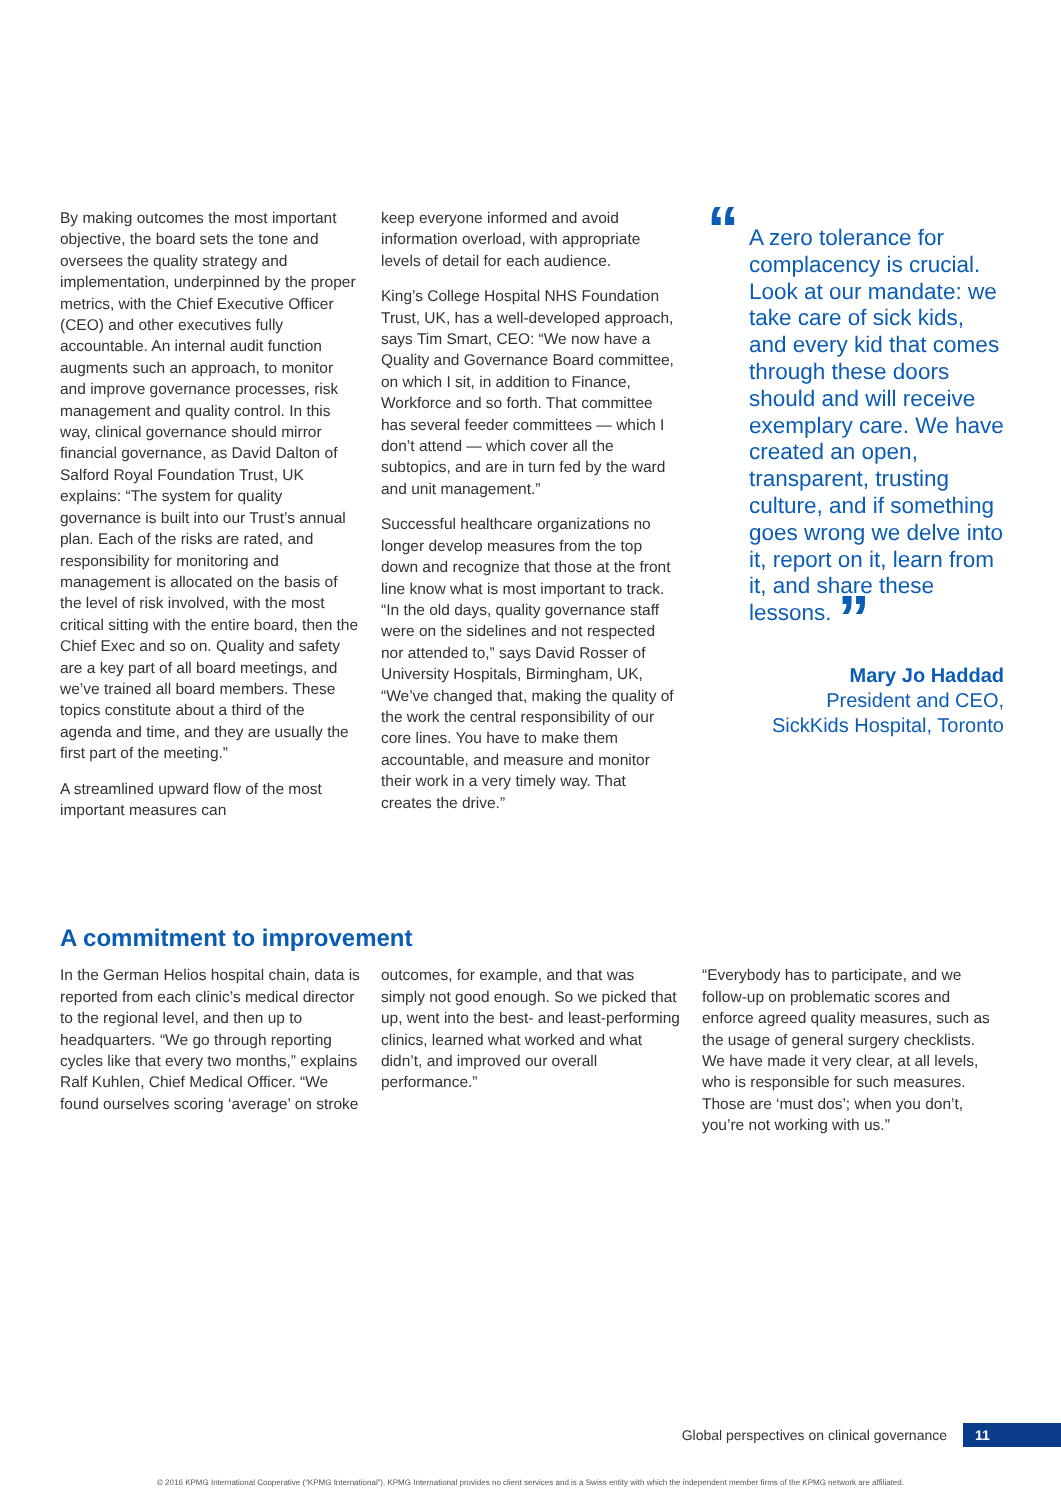By making outcomes the most important objective, the board sets the tone and oversees the quality strategy and implementation, underpinned by the proper metrics, with the Chief Executive Officer (CEO) and other executives fully accountable. An internal audit function augments such an approach, to monitor and improve governance processes, risk management and quality control. In this way, clinical governance should mirror financial governance, as David Dalton of Salford Royal Foundation Trust, UK explains: “The system for quality governance is built into our Trust’s annual plan. Each of the risks are rated, and responsibility for monitoring and management is allocated on the basis of the level of risk involved, with the most critical sitting with the entire board, then the Chief Exec and so on. Quality and safety are a key part of all board meetings, and we’ve trained all board members. These topics constitute about a third of the agenda and time, and they are usually the first part of the meeting.”
A streamlined upward flow of the most important measures can
keep everyone informed and avoid information overload, with appropriate levels of detail for each audience.
King’s College Hospital NHS Foundation Trust, UK, has a well-developed approach, says Tim Smart, CEO: “We now have a Quality and Governance Board committee, on which I sit, in addition to Finance, Workforce and so forth. That committee has several feeder committees — which I don’t attend — which cover all the subtopics, and are in turn fed by the ward and unit management.”
Successful healthcare organizations no longer develop measures from the top down and recognize that those at the front line know what is most important to track. “In the old days, quality governance staff were on the sidelines and not respected nor attended to,” says David Rosser of University Hospitals, Birmingham, UK, “We’ve changed that, making the quality of the work the central responsibility of our core lines. You have to make them accountable, and measure and monitor their work in a very timely way. That creates the drive.”
“
A zero tolerance for complacency is crucial. Look at our mandate: we take care of sick kids, and every kid that comes through these doors should and will receive exemplary care. We have created an open, transparent, trusting culture, and if something goes wrong we delve into it, report on it, learn from it, and share these lessons. ”
Mary Jo Haddad
President and CEO,
SickKids Hospital, Toronto
A commitment to improvement
In the German Helios hospital chain, data is reported from each clinic’s medical director to the regional level, and then up to headquarters. “We go through reporting cycles like that every two months,” explains Ralf Kuhlen, Chief Medical Officer. “We found ourselves scoring ‘average’ on stroke
outcomes, for example, and that was simply not good enough. So we picked that up, went into the best- and least-performing clinics, learned what worked and what didn’t, and improved our overall performance.”
“Everybody has to participate, and we follow-up on problematic scores and enforce agreed quality measures, such as the usage of general surgery checklists. We have made it very clear, at all levels, who is responsible for such measures. Those are ‘must dos’; when you don’t, you’re not working with us.”
Global perspectives on clinical governance 11
© 2016 KPMG International Cooperative (“KPMG International”). KPMG International provides no client services and is a Swiss entity with which the independent member firms of the KPMG network are affiliated.